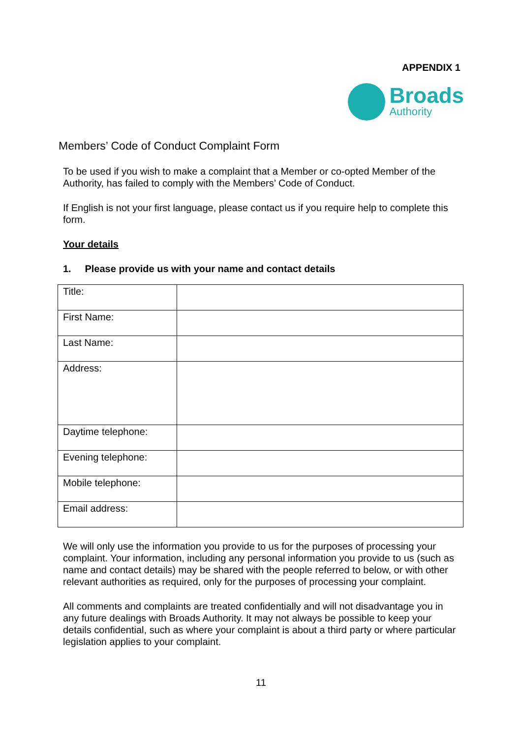APPENDIX 1
Broads
Authority
Members’ Code of Conduct Complaint Form
To be used if you wish to make a complaint that a Member or co-opted Member of the Authority, has failed to comply with the Members’ Code of Conduct.
If English is not your first language, please contact us if you require help to complete this form.
Your details
1. Please provide us with your name and contact details
| Title: | |
| First Name: | |
| Last Name: | |
| Address: | |
| Daytime telephone: | |
| Evening telephone: | |
| Mobile telephone: | |
| Email address: | |
We will only use the information you provide to us for the purposes of processing your complaint. Your information, including any personal information you provide to us (such as name and contact details) may be shared with the people referred to below, or with other relevant authorities as required, only for the purposes of processing your complaint.
All comments and complaints are treated confidentially and will not disadvantage you in any future dealings with Broads Authority. It may not always be possible to keep your details confidential, such as where your complaint is about a third party or where particular legislation applies to your complaint.
11